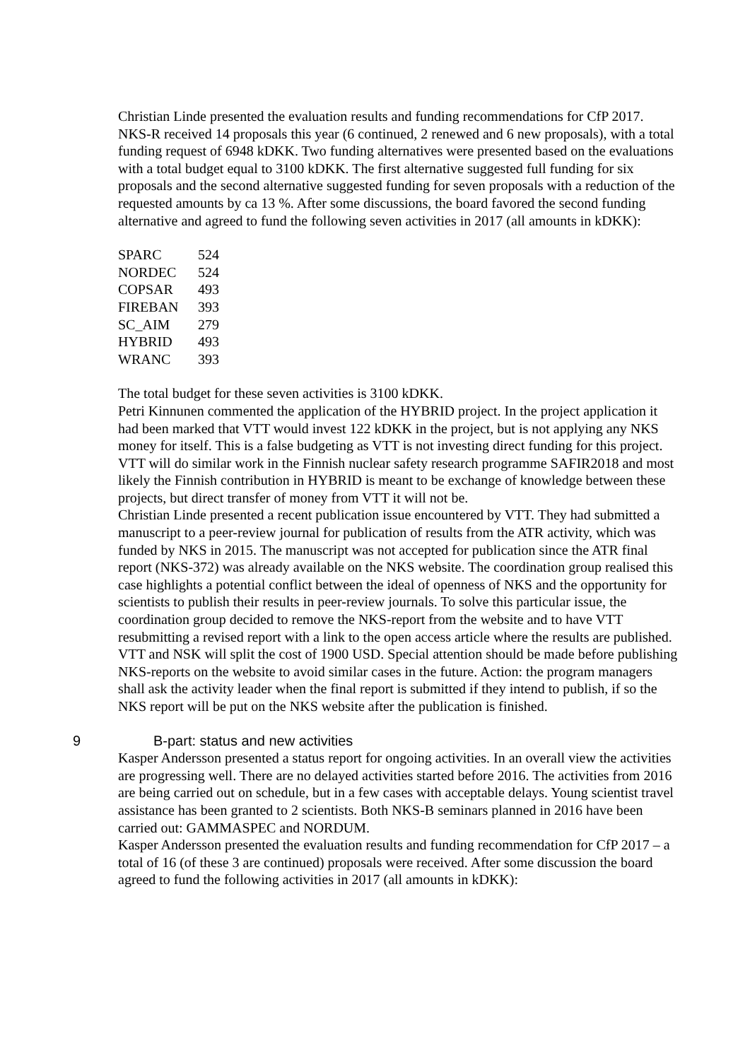Christian Linde presented the evaluation results and funding recommendations for CfP 2017. NKS-R received 14 proposals this year (6 continued, 2 renewed and 6 new proposals), with a total funding request of 6948 kDKK. Two funding alternatives were presented based on the evaluations with a total budget equal to 3100 kDKK. The first alternative suggested full funding for six proposals and the second alternative suggested funding for seven proposals with a reduction of the requested amounts by ca 13 %. After some discussions, the board favored the second funding alternative and agreed to fund the following seven activities in 2017 (all amounts in kDKK):
| SPARC | 524 |
| NORDEC | 524 |
| COPSAR | 493 |
| FIREBAN | 393 |
| SC_AIM | 279 |
| HYBRID | 493 |
| WRANC | 393 |
The total budget for these seven activities is 3100 kDKK.
Petri Kinnunen commented the application of the HYBRID project. In the project application it had been marked that VTT would invest 122 kDKK in the project, but is not applying any NKS money for itself. This is a false budgeting as VTT is not investing direct funding for this project. VTT will do similar work in the Finnish nuclear safety research programme SAFIR2018 and most likely the Finnish contribution in HYBRID is meant to be exchange of knowledge between these projects, but direct transfer of money from VTT it will not be.
Christian Linde presented a recent publication issue encountered by VTT. They had submitted a manuscript to a peer-review journal for publication of results from the ATR activity, which was funded by NKS in 2015. The manuscript was not accepted for publication since the ATR final report (NKS-372) was already available on the NKS website. The coordination group realised this case highlights a potential conflict between the ideal of openness of NKS and the opportunity for scientists to publish their results in peer-review journals. To solve this particular issue, the coordination group decided to remove the NKS-report from the website and to have VTT resubmitting a revised report with a link to the open access article where the results are published. VTT and NSK will split the cost of 1900 USD. Special attention should be made before publishing NKS-reports on the website to avoid similar cases in the future. Action: the program managers shall ask the activity leader when the final report is submitted if they intend to publish, if so the NKS report will be put on the NKS website after the publication is finished.
9 B-part: status and new activities
Kasper Andersson presented a status report for ongoing activities. In an overall view the activities are progressing well. There are no delayed activities started before 2016. The activities from 2016 are being carried out on schedule, but in a few cases with acceptable delays. Young scientist travel assistance has been granted to 2 scientists. Both NKS-B seminars planned in 2016 have been carried out: GAMMASPEC and NORDUM.
Kasper Andersson presented the evaluation results and funding recommendation for CfP 2017 – a total of 16 (of these 3 are continued) proposals were received. After some discussion the board agreed to fund the following activities in 2017 (all amounts in kDKK):